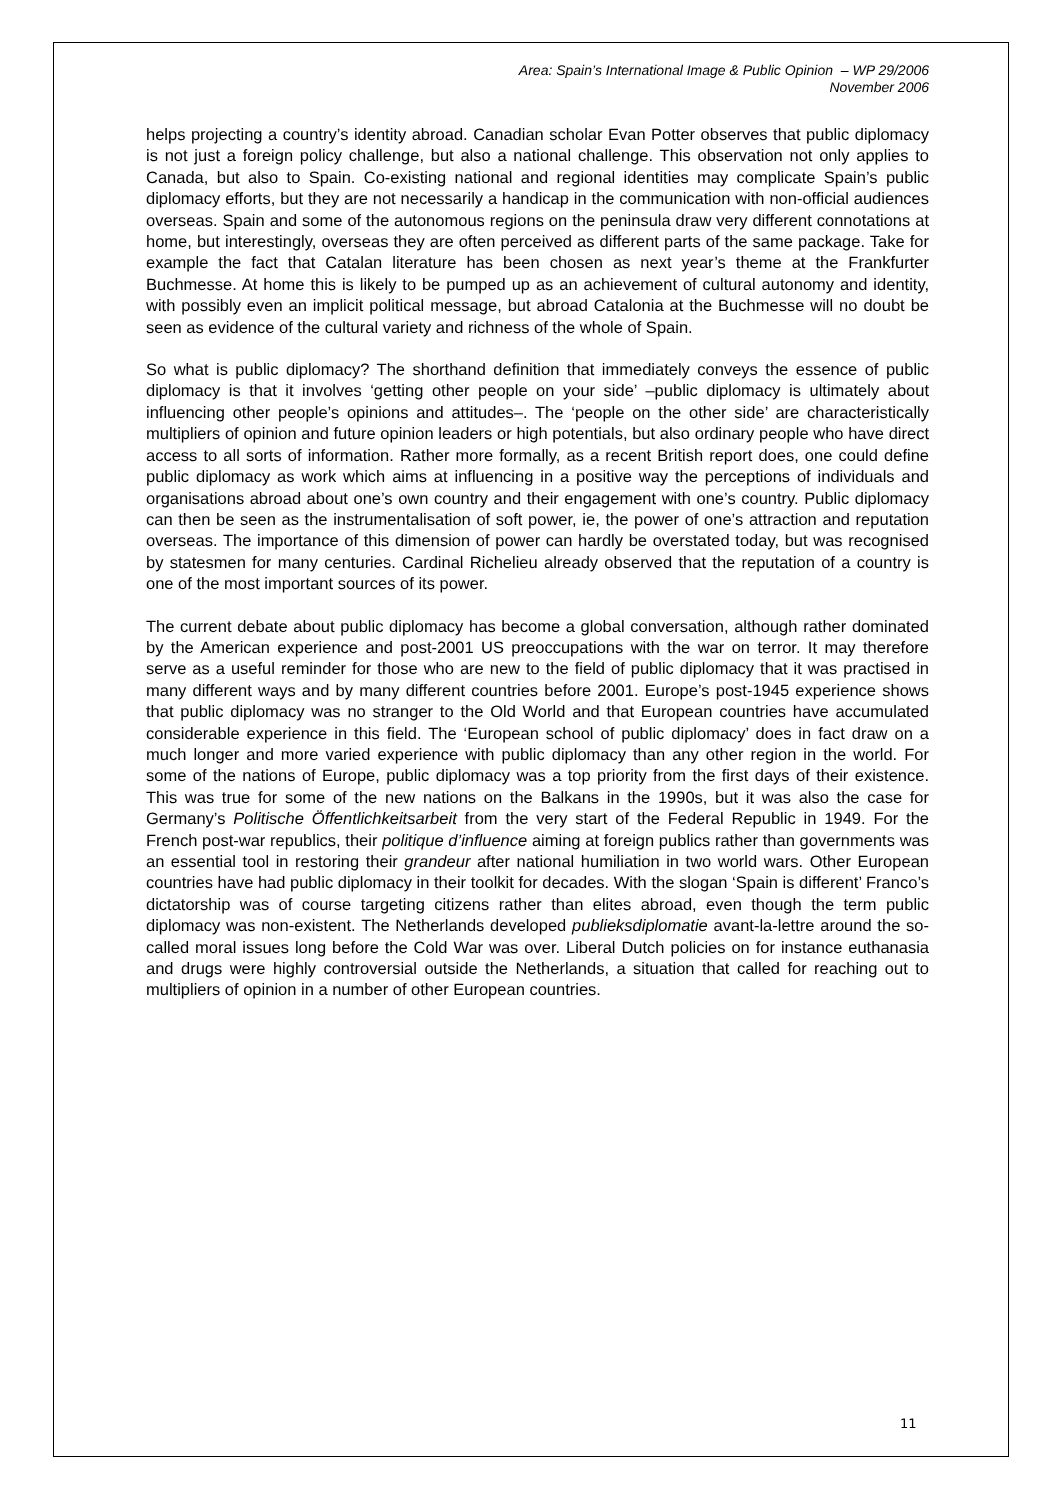Area: Spain’s International Image & Public Opinion – WP 29/2006
November 2006
helps projecting a country’s identity abroad. Canadian scholar Evan Potter observes that public diplomacy is not just a foreign policy challenge, but also a national challenge. This observation not only applies to Canada, but also to Spain. Co-existing national and regional identities may complicate Spain’s public diplomacy efforts, but they are not necessarily a handicap in the communication with non-official audiences overseas. Spain and some of the autonomous regions on the peninsula draw very different connotations at home, but interestingly, overseas they are often perceived as different parts of the same package. Take for example the fact that Catalan literature has been chosen as next year’s theme at the Frankfurter Buchmesse. At home this is likely to be pumped up as an achievement of cultural autonomy and identity, with possibly even an implicit political message, but abroad Catalonia at the Buchmesse will no doubt be seen as evidence of the cultural variety and richness of the whole of Spain.
So what is public diplomacy? The shorthand definition that immediately conveys the essence of public diplomacy is that it involves ‘getting other people on your side’ –public diplomacy is ultimately about influencing other people’s opinions and attitudes–. The ‘people on the other side’ are characteristically multipliers of opinion and future opinion leaders or high potentials, but also ordinary people who have direct access to all sorts of information. Rather more formally, as a recent British report does, one could define public diplomacy as work which aims at influencing in a positive way the perceptions of individuals and organisations abroad about one’s own country and their engagement with one’s country. Public diplomacy can then be seen as the instrumentalisation of soft power, ie, the power of one’s attraction and reputation overseas. The importance of this dimension of power can hardly be overstated today, but was recognised by statesmen for many centuries. Cardinal Richelieu already observed that the reputation of a country is one of the most important sources of its power.
The current debate about public diplomacy has become a global conversation, although rather dominated by the American experience and post-2001 US preoccupations with the war on terror. It may therefore serve as a useful reminder for those who are new to the field of public diplomacy that it was practised in many different ways and by many different countries before 2001. Europe’s post-1945 experience shows that public diplomacy was no stranger to the Old World and that European countries have accumulated considerable experience in this field. The ‘European school of public diplomacy’ does in fact draw on a much longer and more varied experience with public diplomacy than any other region in the world. For some of the nations of Europe, public diplomacy was a top priority from the first days of their existence. This was true for some of the new nations on the Balkans in the 1990s, but it was also the case for Germany’s Politische Öffentlichkeitsarbeit from the very start of the Federal Republic in 1949. For the French post-war republics, their politique d’influence aiming at foreign publics rather than governments was an essential tool in restoring their grandeur after national humiliation in two world wars. Other European countries have had public diplomacy in their toolkit for decades. With the slogan ‘Spain is different’ Franco’s dictatorship was of course targeting citizens rather than elites abroad, even though the term public diplomacy was non-existent. The Netherlands developed publieksdiplomatie avant-la-lettre around the so-called moral issues long before the Cold War was over. Liberal Dutch policies on for instance euthanasia and drugs were highly controversial outside the Netherlands, a situation that called for reaching out to multipliers of opinion in a number of other European countries.
11